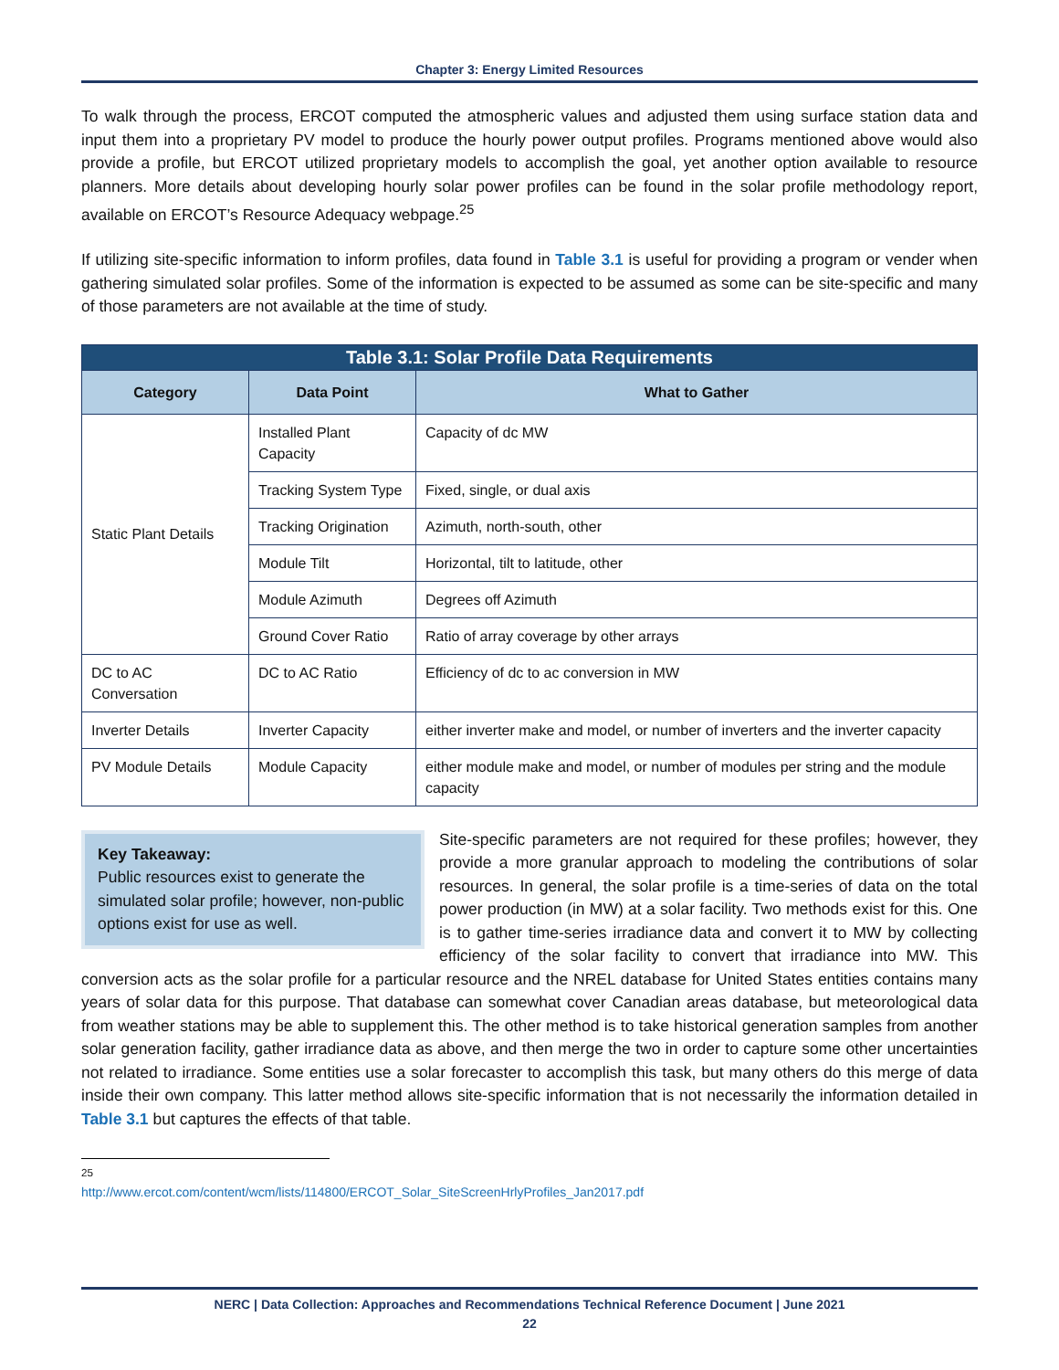Chapter 3: Energy Limited Resources
To walk through the process, ERCOT computed the atmospheric values and adjusted them using surface station data and input them into a proprietary PV model to produce the hourly power output profiles. Programs mentioned above would also provide a profile, but ERCOT utilized proprietary models to accomplish the goal, yet another option available to resource planners. More details about developing hourly solar power profiles can be found in the solar profile methodology report, available on ERCOT’s Resource Adequacy webpage.<sup>25</sup>
If utilizing site-specific information to inform profiles, data found in Table 3.1 is useful for providing a program or vender when gathering simulated solar profiles. Some of the information is expected to be assumed as some can be site-specific and many of those parameters are not available at the time of study.
| Table 3.1: Solar Profile Data Requirements | | |
| --- | --- | --- |
| Category | Data Point | What to Gather |
| Static Plant Details | Installed Plant Capacity | Capacity of dc MW |
| | Tracking System Type | Fixed, single, or dual axis |
| | Tracking Origination | Azimuth, north-south, other |
| | Module Tilt | Horizontal, tilt to latitude, other |
| | Module Azimuth | Degrees off Azimuth |
| | Ground Cover Ratio | Ratio of array coverage by other arrays |
| DC to AC Conversation | DC to AC Ratio | Efficiency of dc to ac conversion in MW |
| Inverter Details | Inverter Capacity | either inverter make and model, or number of inverters and the inverter capacity |
| PV Module Details | Module Capacity | either module make and model, or number of modules per string and the module capacity |
Key Takeaway:
Public resources exist to generate the simulated solar profile; however, non-public options exist for use as well.
Site-specific parameters are not required for these profiles; however, they provide a more granular approach to modeling the contributions of solar resources. In general, the solar profile is a time-series of data on the total power production (in MW) at a solar facility. Two methods exist for this. One is to gather time-series irradiance data and convert it to MW by collecting efficiency of the solar facility to convert that irradiance into MW. This conversion acts as the solar profile for a particular resource and the NREL database for United States entities contains many years of solar data for this purpose. That database can somewhat cover Canadian areas database, but meteorological data from weather stations may be able to supplement this. The other method is to take historical generation samples from another solar generation facility, gather irradiance data as above, and then merge the two in order to capture some other uncertainties not related to irradiance. Some entities use a solar forecaster to accomplish this task, but many others do this merge of data inside their own company. This latter method allows site-specific information that is not necessarily the information detailed in Table 3.1 but captures the effects of that table.
<sup>25</sup> http://www.ercot.com/content/wcm/lists/114800/ERCOT_Solar_SiteScreenHrlyProfiles_Jan2017.pdf
NERC | Data Collection: Approaches and Recommendations Technical Reference Document | June 2021
22